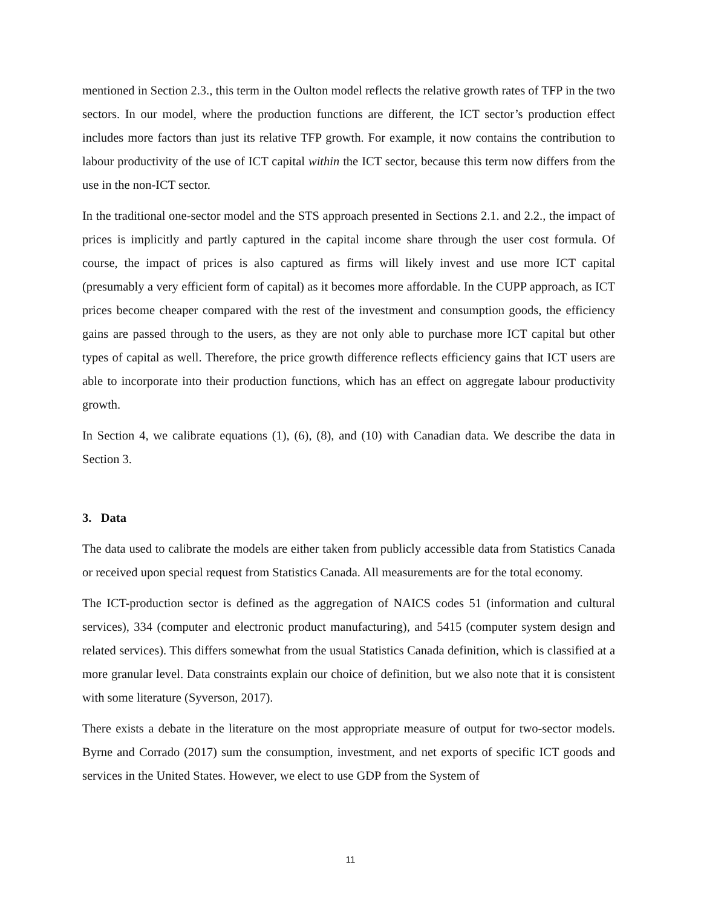mentioned in Section 2.3., this term in the Oulton model reflects the relative growth rates of TFP in the two sectors. In our model, where the production functions are different, the ICT sector’s production effect includes more factors than just its relative TFP growth. For example, it now contains the contribution to labour productivity of the use of ICT capital within the ICT sector, because this term now differs from the use in the non-ICT sector.
In the traditional one-sector model and the STS approach presented in Sections 2.1. and 2.2., the impact of prices is implicitly and partly captured in the capital income share through the user cost formula. Of course, the impact of prices is also captured as firms will likely invest and use more ICT capital (presumably a very efficient form of capital) as it becomes more affordable. In the CUPP approach, as ICT prices become cheaper compared with the rest of the investment and consumption goods, the efficiency gains are passed through to the users, as they are not only able to purchase more ICT capital but other types of capital as well. Therefore, the price growth difference reflects efficiency gains that ICT users are able to incorporate into their production functions, which has an effect on aggregate labour productivity growth.
In Section 4, we calibrate equations (1), (6), (8), and (10) with Canadian data. We describe the data in Section 3.
3. Data
The data used to calibrate the models are either taken from publicly accessible data from Statistics Canada or received upon special request from Statistics Canada. All measurements are for the total economy.
The ICT-production sector is defined as the aggregation of NAICS codes 51 (information and cultural services), 334 (computer and electronic product manufacturing), and 5415 (computer system design and related services). This differs somewhat from the usual Statistics Canada definition, which is classified at a more granular level. Data constraints explain our choice of definition, but we also note that it is consistent with some literature (Syverson, 2017).
There exists a debate in the literature on the most appropriate measure of output for two-sector models. Byrne and Corrado (2017) sum the consumption, investment, and net exports of specific ICT goods and services in the United States. However, we elect to use GDP from the System of
11